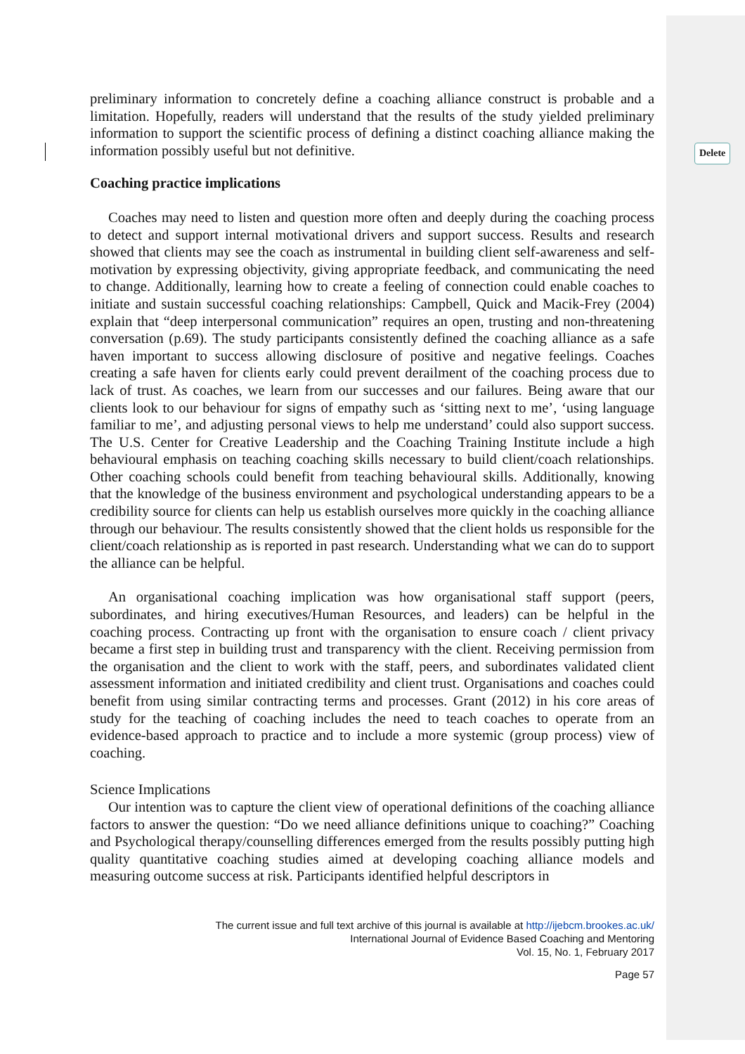Delete
preliminary information to concretely define a coaching alliance construct is probable and a limitation. Hopefully, readers will understand that the results of the study yielded preliminary information to support the scientific process of defining a distinct coaching alliance making the information possibly useful but not definitive.
Coaching practice implications
Coaches may need to listen and question more often and deeply during the coaching process to detect and support internal motivational drivers and support success. Results and research showed that clients may see the coach as instrumental in building client self-awareness and self-motivation by expressing objectivity, giving appropriate feedback, and communicating the need to change. Additionally, learning how to create a feeling of connection could enable coaches to initiate and sustain successful coaching relationships: Campbell, Quick and Macik-Frey (2004) explain that “deep interpersonal communication” requires an open, trusting and non-threatening conversation (p.69). The study participants consistently defined the coaching alliance as a safe haven important to success allowing disclosure of positive and negative feelings. Coaches creating a safe haven for clients early could prevent derailment of the coaching process due to lack of trust. As coaches, we learn from our successes and our failures. Being aware that our clients look to our behaviour for signs of empathy such as ‘sitting next to me’, ‘using language familiar to me’, and adjusting personal views to help me understand’ could also support success. The U.S. Center for Creative Leadership and the Coaching Training Institute include a high behavioural emphasis on teaching coaching skills necessary to build client/coach relationships. Other coaching schools could benefit from teaching behavioural skills. Additionally, knowing that the knowledge of the business environment and psychological understanding appears to be a credibility source for clients can help us establish ourselves more quickly in the coaching alliance through our behaviour. The results consistently showed that the client holds us responsible for the client/coach relationship as is reported in past research. Understanding what we can do to support the alliance can be helpful.
An organisational coaching implication was how organisational staff support (peers, subordinates, and hiring executives/Human Resources, and leaders) can be helpful in the coaching process. Contracting up front with the organisation to ensure coach / client privacy became a first step in building trust and transparency with the client. Receiving permission from the organisation and the client to work with the staff, peers, and subordinates validated client assessment information and initiated credibility and client trust. Organisations and coaches could benefit from using similar contracting terms and processes. Grant (2012) in his core areas of study for the teaching of coaching includes the need to teach coaches to operate from an evidence-based approach to practice and to include a more systemic (group process) view of coaching.
Science Implications
Our intention was to capture the client view of operational definitions of the coaching alliance factors to answer the question: “Do we need alliance definitions unique to coaching?” Coaching and Psychological therapy/counselling differences emerged from the results possibly putting high quality quantitative coaching studies aimed at developing coaching alliance models and measuring outcome success at risk. Participants identified helpful descriptors in
The current issue and full text archive of this journal is available at http://ijebcm.brookes.ac.uk/
International Journal of Evidence Based Coaching and Mentoring
Vol. 15, No. 1, February 2017
Page 57